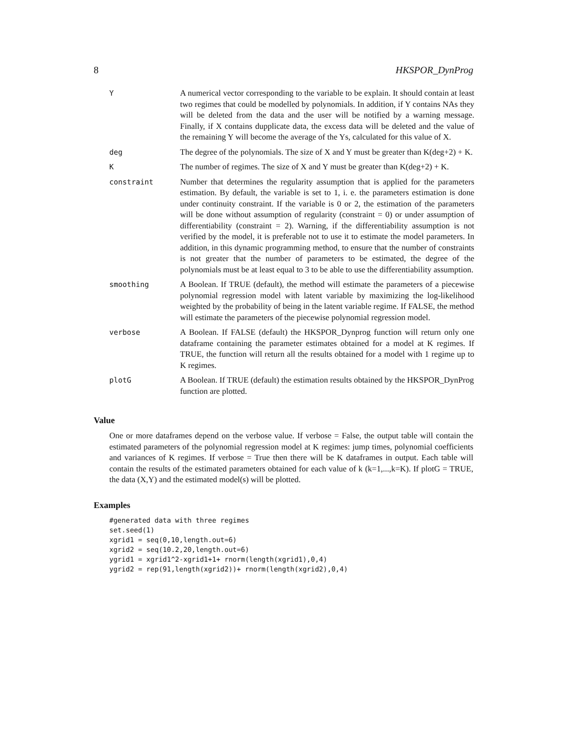8 HKSPOR_DynProg
| Y | A numerical vector corresponding to the variable to be explain. It should contain at least two regimes that could be modelled by polynomials. In addition, if Y contains NAs they will be deleted from the data and the user will be notified by a warning message. Finally, if X contains dupplicate data, the excess data will be deleted and the value of the remaining Y will become the average of the Ys, calculated for this value of X. |
| deg | The degree of the polynomials. The size of X and Y must be greater than K(deg+2) + K. |
| K | The number of regimes. The size of X and Y must be greater than K(deg+2) + K. |
| constraint | Number that determines the regularity assumption that is applied for the parameters estimation. By default, the variable is set to 1, i. e. the parameters estimation is done under continuity constraint. If the variable is 0 or 2, the estimation of the parameters will be done without assumption of regularity (constraint = 0) or under assumption of differentiability (constraint = 2). Warning, if the differentiability assumption is not verified by the model, it is preferable not to use it to estimate the model parameters. In addition, in this dynamic programming method, to ensure that the number of constraints is not greater that the number of parameters to be estimated, the degree of the polynomials must be at least equal to 3 to be able to use the differentiability assumption. |
| smoothing | A Boolean. If TRUE (default), the method will estimate the parameters of a piecewise polynomial regression model with latent variable by maximizing the log-likelihood weighted by the probability of being in the latent variable regime. If FALSE, the method will estimate the parameters of the piecewise polynomial regression model. |
| verbose | A Boolean. If FALSE (default) the HKSPOR_Dynprog function will return only one dataframe containing the parameter estimates obtained for a model at K regimes. If TRUE, the function will return all the results obtained for a model with 1 regime up to K regimes. |
| plotG | A Boolean. If TRUE (default) the estimation results obtained by the HKSPOR_DynProg function are plotted. |
Value
One or more dataframes depend on the verbose value. If verbose = False, the output table will contain the estimated parameters of the polynomial regression model at K regimes: jump times, polynomial coefficients and variances of K regimes. If verbose = True then there will be K dataframes in output. Each table will contain the results of the estimated parameters obtained for each value of k (k=1,...,k=K). If plotG = TRUE, the data (X,Y) and the estimated model(s) will be plotted.
Examples
#generated data with three regimes
set.seed(1)
xgrid1 = seq(0,10,length.out=6)
xgrid2 = seq(10.2,20,length.out=6)
ygrid1 = xgrid1^2-xgrid1+1+ rnorm(length(xgrid1),0,4)
ygrid2 = rep(91,length(xgrid2))+ rnorm(length(xgrid2),0,4)